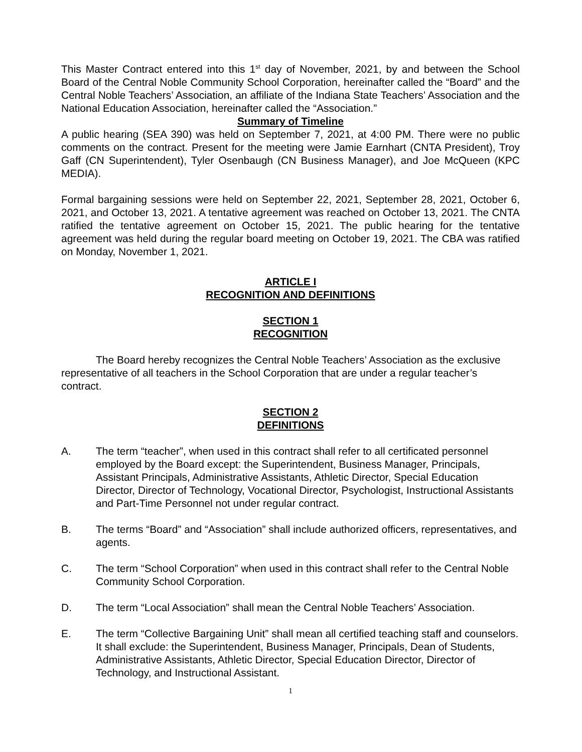This Master Contract entered into this 1<sup>st</sup> day of November, 2021, by and between the School Board of the Central Noble Community School Corporation, hereinafter called the “Board” and the Central Noble Teachers’ Association, an affiliate of the Indiana State Teachers’ Association and the National Education Association, hereinafter called the “Association.”
Summary of Timeline
A public hearing (SEA 390) was held on September 7, 2021, at 4:00 PM. There were no public comments on the contract. Present for the meeting were Jamie Earnhart (CNTA President), Troy Gaff (CN Superintendent), Tyler Osenbaugh (CN Business Manager), and Joe McQueen (KPC MEDIA).
Formal bargaining sessions were held on September 22, 2021, September 28, 2021, October 6, 2021, and October 13, 2021. A tentative agreement was reached on October 13, 2021. The CNTA ratified the tentative agreement on October 15, 2021. The public hearing for the tentative agreement was held during the regular board meeting on October 19, 2021. The CBA was ratified on Monday, November 1, 2021.
ARTICLE I
RECOGNITION AND DEFINITIONS
SECTION 1
RECOGNITION
The Board hereby recognizes the Central Noble Teachers’ Association as the exclusive representative of all teachers in the School Corporation that are under a regular teacher’s contract.
SECTION 2
DEFINITIONS
A. The term “teacher”, when used in this contract shall refer to all certificated personnel employed by the Board except: the Superintendent, Business Manager, Principals, Assistant Principals, Administrative Assistants, Athletic Director, Special Education Director, Director of Technology, Vocational Director, Psychologist, Instructional Assistants and Part-Time Personnel not under regular contract.
B. The terms “Board” and “Association” shall include authorized officers, representatives, and agents.
C. The term “School Corporation” when used in this contract shall refer to the Central Noble Community School Corporation.
D. The term “Local Association” shall mean the Central Noble Teachers’ Association.
E. The term “Collective Bargaining Unit” shall mean all certified teaching staff and counselors. It shall exclude: the Superintendent, Business Manager, Principals, Dean of Students, Administrative Assistants, Athletic Director, Special Education Director, Director of Technology, and Instructional Assistant.
1